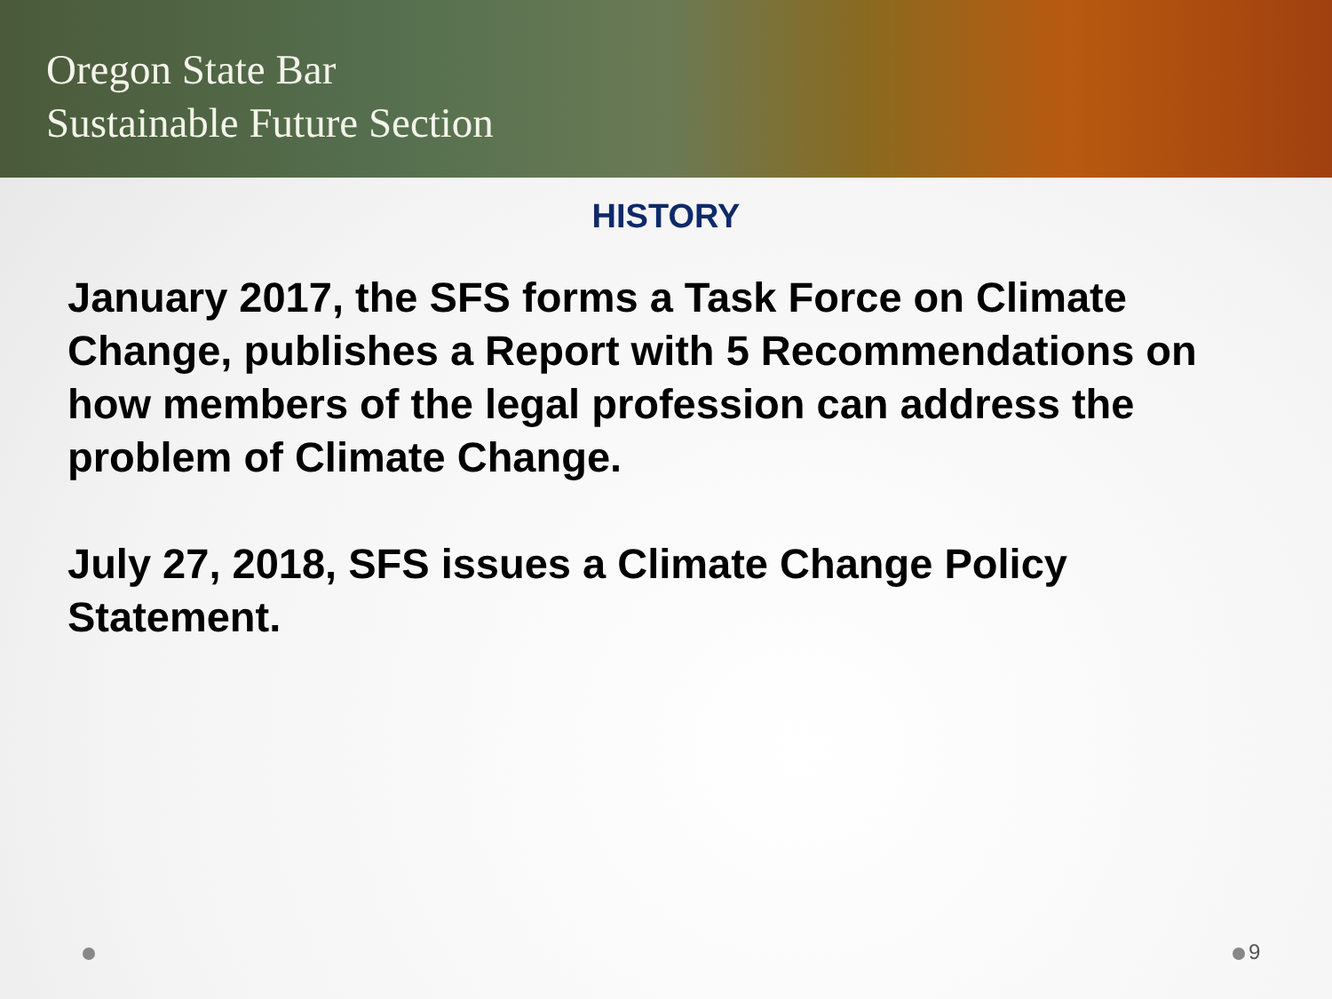Oregon State Bar
Sustainable Future Section
HISTORY
January 2017, the SFS forms a Task Force on Climate Change, publishes a Report with 5 Recommendations on how members of the legal profession can address the problem of Climate Change.
July 27, 2018, SFS issues a Climate Change Policy Statement.
9